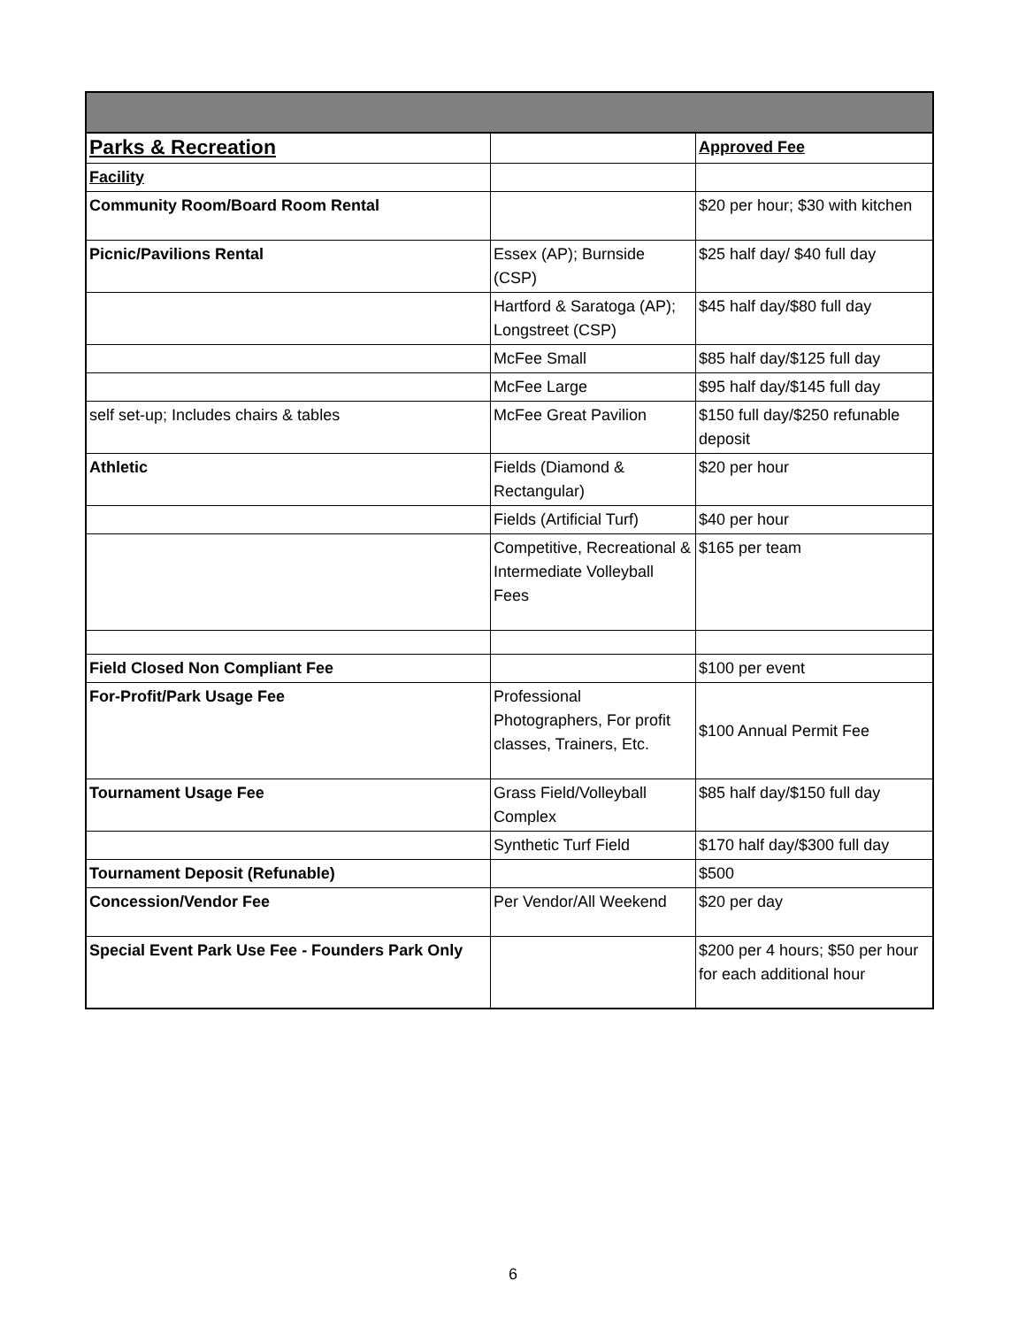| Parks & Recreation | | Approved Fee |
| Facility | | |
| Community Room/Board Room Rental | | $20 per hour; $30 with kitchen |
| Picnic/Pavilions Rental | Essex (AP); Burnside (CSP) | $25 half day/ $40 full day |
| | Hartford & Saratoga (AP); Longstreet (CSP) | $45 half day/$80 full day |
| | McFee Small | $85 half day/$125 full day |
| | McFee Large | $95 half day/$145 full day |
| self set-up; Includes chairs & tables | McFee Great Pavilion | $150 full day/$250 refunable deposit |
| Athletic | Fields (Diamond & Rectangular) | $20 per hour |
| | Fields (Artificial Turf) | $40 per hour |
| | Competitive, Recreational & Intermediate Volleyball Fees | $165 per team |
| Field Closed Non Compliant Fee | | $100 per event |
| For-Profit/Park Usage Fee | Professional Photographers, For profit classes, Trainers, Etc. | $100 Annual Permit Fee |
| Tournament Usage Fee | Grass Field/Volleyball Complex | $85 half day/$150 full day |
| | Synthetic Turf Field | $170 half day/$300 full day |
| Tournament Deposit (Refunable) | | $500 |
| Concession/Vendor Fee | Per Vendor/All Weekend | $20 per day |
| Special Event Park Use Fee - Founders Park Only | | $200 per 4 hours; $50 per hour for each additional hour |
6